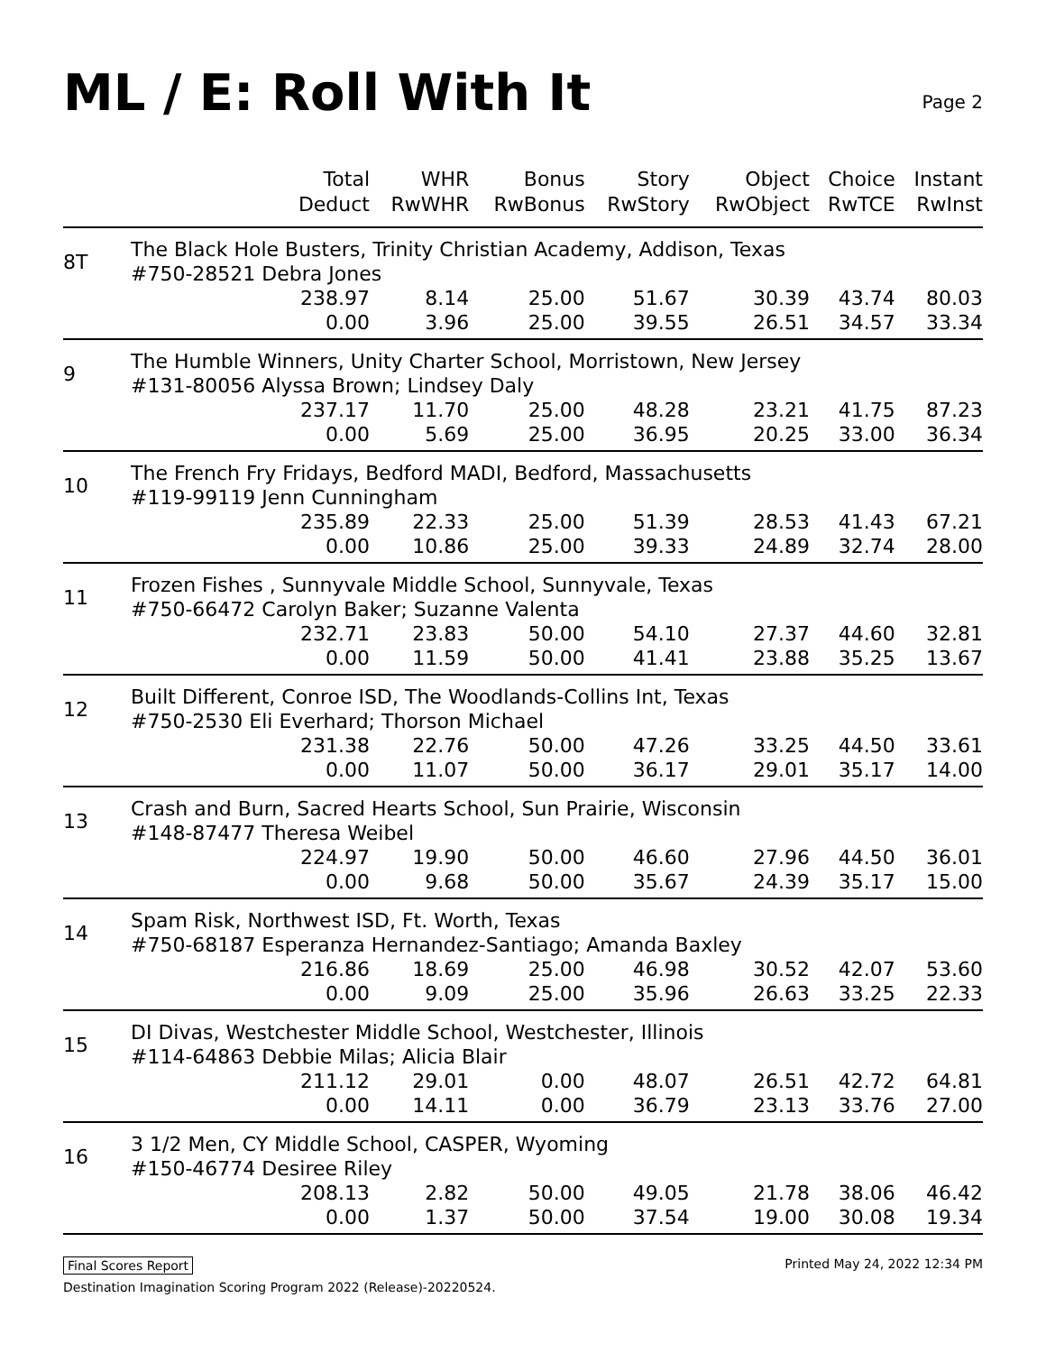ML / E: Roll With It
Page 2
| | Total Deduct | WHR RwWHR | Bonus RwBonus | Story RwStory | Object RwObject | Choice RwTCE | Instant RwInst |
| --- | --- | --- | --- | --- | --- | --- | --- |
| 8T | The Black Hole Busters, Trinity Christian Academy, Addison, Texas #750-28521 Debra Jones | | | | | | |
| | 238.97 | 8.14 | 25.00 | 51.67 | 30.39 | 43.74 | 80.03 |
| | 0.00 | 3.96 | 25.00 | 39.55 | 26.51 | 34.57 | 33.34 |
| 9 | The Humble Winners, Unity Charter School, Morristown, New Jersey #131-80056 Alyssa Brown; Lindsey Daly | | | | | | |
| | 237.17 | 11.70 | 25.00 | 48.28 | 23.21 | 41.75 | 87.23 |
| | 0.00 | 5.69 | 25.00 | 36.95 | 20.25 | 33.00 | 36.34 |
| 10 | The French Fry Fridays, Bedford MADI, Bedford, Massachusetts #119-99119 Jenn Cunningham | | | | | | |
| | 235.89 | 22.33 | 25.00 | 51.39 | 28.53 | 41.43 | 67.21 |
| | 0.00 | 10.86 | 25.00 | 39.33 | 24.89 | 32.74 | 28.00 |
| 11 | Frozen Fishes , Sunnyvale Middle School, Sunnyvale, Texas #750-66472 Carolyn Baker; Suzanne Valenta | | | | | | |
| | 232.71 | 23.83 | 50.00 | 54.10 | 27.37 | 44.60 | 32.81 |
| | 0.00 | 11.59 | 50.00 | 41.41 | 23.88 | 35.25 | 13.67 |
| 12 | Built Different, Conroe ISD, The Woodlands-Collins Int, Texas #750-2530 Eli Everhard; Thorson Michael | | | | | | |
| | 231.38 | 22.76 | 50.00 | 47.26 | 33.25 | 44.50 | 33.61 |
| | 0.00 | 11.07 | 50.00 | 36.17 | 29.01 | 35.17 | 14.00 |
| 13 | Crash and Burn, Sacred Hearts School, Sun Prairie, Wisconsin #148-87477 Theresa Weibel | | | | | | |
| | 224.97 | 19.90 | 50.00 | 46.60 | 27.96 | 44.50 | 36.01 |
| | 0.00 | 9.68 | 50.00 | 35.67 | 24.39 | 35.17 | 15.00 |
| 14 | Spam Risk, Northwest ISD, Ft. Worth, Texas #750-68187 Esperanza Hernandez-Santiago; Amanda Baxley | | | | | | |
| | 216.86 | 18.69 | 25.00 | 46.98 | 30.52 | 42.07 | 53.60 |
| | 0.00 | 9.09 | 25.00 | 35.96 | 26.63 | 33.25 | 22.33 |
| 15 | DI Divas, Westchester Middle School, Westchester, Illinois #114-64863 Debbie Milas; Alicia Blair | | | | | | |
| | 211.12 | 29.01 | 0.00 | 48.07 | 26.51 | 42.72 | 64.81 |
| | 0.00 | 14.11 | 0.00 | 36.79 | 23.13 | 33.76 | 27.00 |
| 16 | 3 1/2 Men, CY Middle School, CASPER, Wyoming #150-46774 Desiree Riley | | | | | | |
| | 208.13 | 2.82 | 50.00 | 49.05 | 21.78 | 38.06 | 46.42 |
| | 0.00 | 1.37 | 50.00 | 37.54 | 19.00 | 30.08 | 19.34 |
Final Scores Report Printed May 24, 2022 12:34 PM
Destination Imagination Scoring Program 2022 (Release)-20220524.